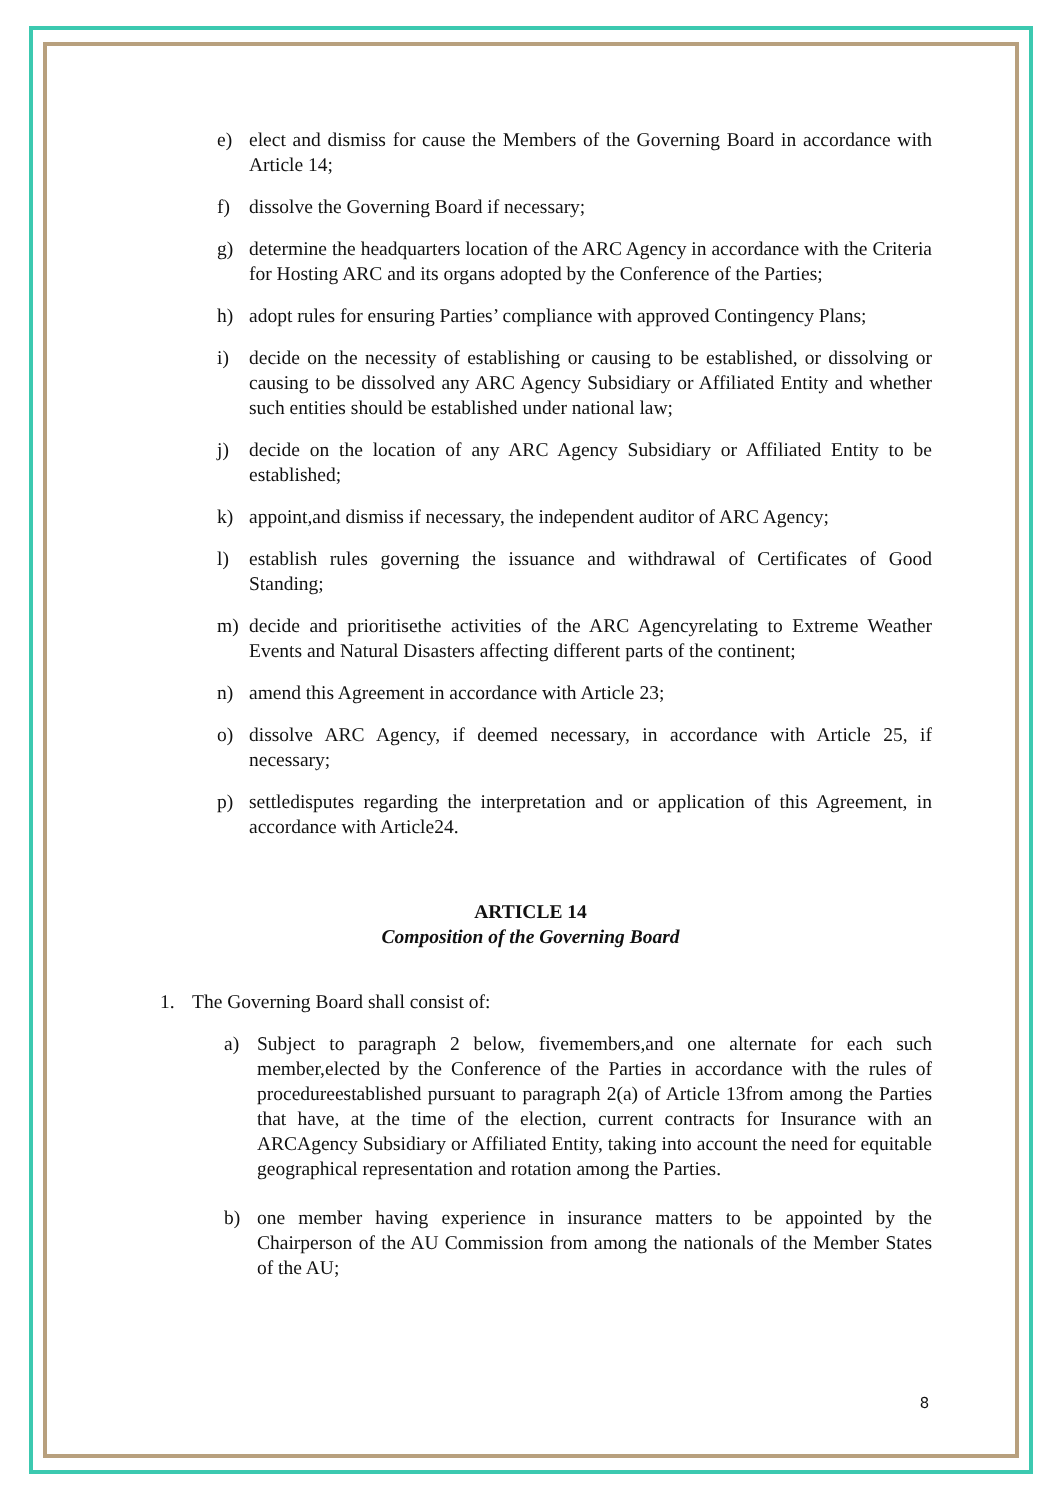e) elect and dismiss for cause the Members of the Governing Board in accordance with Article 14;
f) dissolve the Governing Board if necessary;
g) determine the headquarters location of the ARC Agency in accordance with the Criteria for Hosting ARC and its organs adopted by the Conference of the Parties;
h) adopt rules for ensuring Parties’ compliance with approved Contingency Plans;
i) decide on the necessity of establishing or causing to be established, or dissolving or causing to be dissolved any ARC Agency Subsidiary or Affiliated Entity and whether such entities should be established under national law;
j) decide on the location of any ARC Agency Subsidiary or Affiliated Entity to be established;
k) appoint,and dismiss if necessary, the independent auditor of ARC Agency;
l) establish rules governing the issuance and withdrawal of Certificates of Good Standing;
m) decide and prioritisethe activities of the ARC Agencyrelating to Extreme Weather Events and Natural Disasters affecting different parts of the continent;
n) amend this Agreement in accordance with Article 23;
o) dissolve ARC Agency, if deemed necessary, in accordance with Article 25, if necessary;
p) settledisputes regarding the interpretation and or application of this Agreement, in accordance with Article24.
ARTICLE 14
Composition of the Governing Board
1. The Governing Board shall consist of:
a) Subject to paragraph 2 below, fivemembers,and one alternate for each such member,elected by the Conference of the Parties in accordance with the rules of procedureestablished pursuant to paragraph 2(a) of Article 13from among the Parties that have, at the time of the election, current contracts for Insurance with an ARCAgency Subsidiary or Affiliated Entity, taking into account the need for equitable geographical representation and rotation among the Parties.
b) one member having experience in insurance matters to be appointed by the Chairperson of the AU Commission from among the nationals of the Member States of the AU;
8